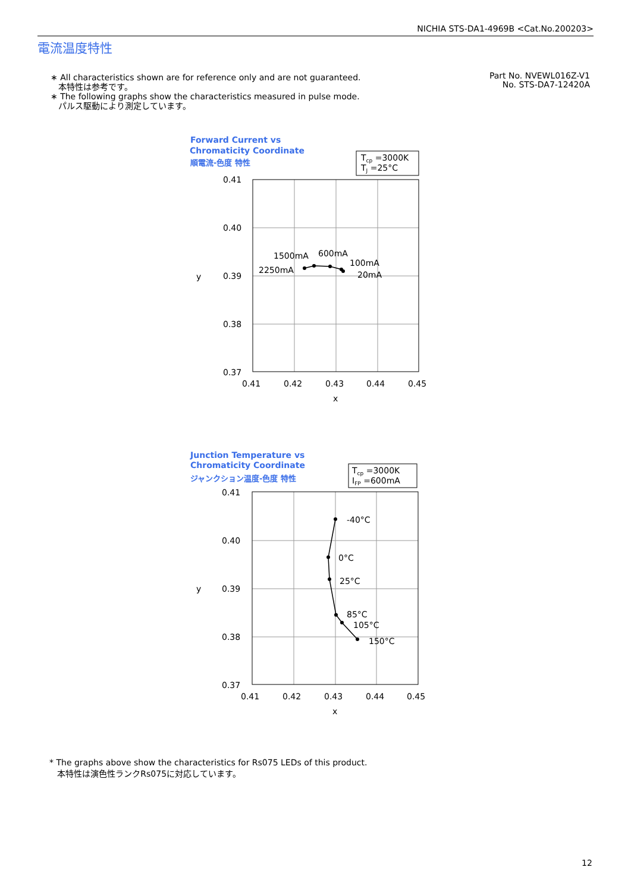NICHIA STS-DA1-4969B <Cat.No.200203>
電流温度特性
∗ All characteristics shown are for reference only and are not guaranteed.
本特性は参考です。
∗ The following graphs show the characteristics measured in pulse mode.
パルス駆動により測定しています。
Part No. NVEWL016Z-V1
No. STS-DA7-12420A
Forward Current vs
Chromaticity Coordinate
順電流-色度 特性
Tcp =3000K
TJ =25°C
0.41
0.40
0.39
0.38
0.37
0.41
0.42
0.43
0.44
0.45
x
y
1500mA
600mA
100mA
2250mA
20mA
Junction Temperature vs
Chromaticity Coordinate
ジャンクション温度-色度 特性
Tcp =3000K
IFP =600mA
0.41
0.40
0.39
0.38
0.37
0.41
0.42
0.43
0.44
0.45
x
y
-40°C
0°C
25°C
85°C
105°C
150°C
* The graphs above show the characteristics for Rs075 LEDs of this product.
本特性は演色性ランクRs075に対応しています。
12